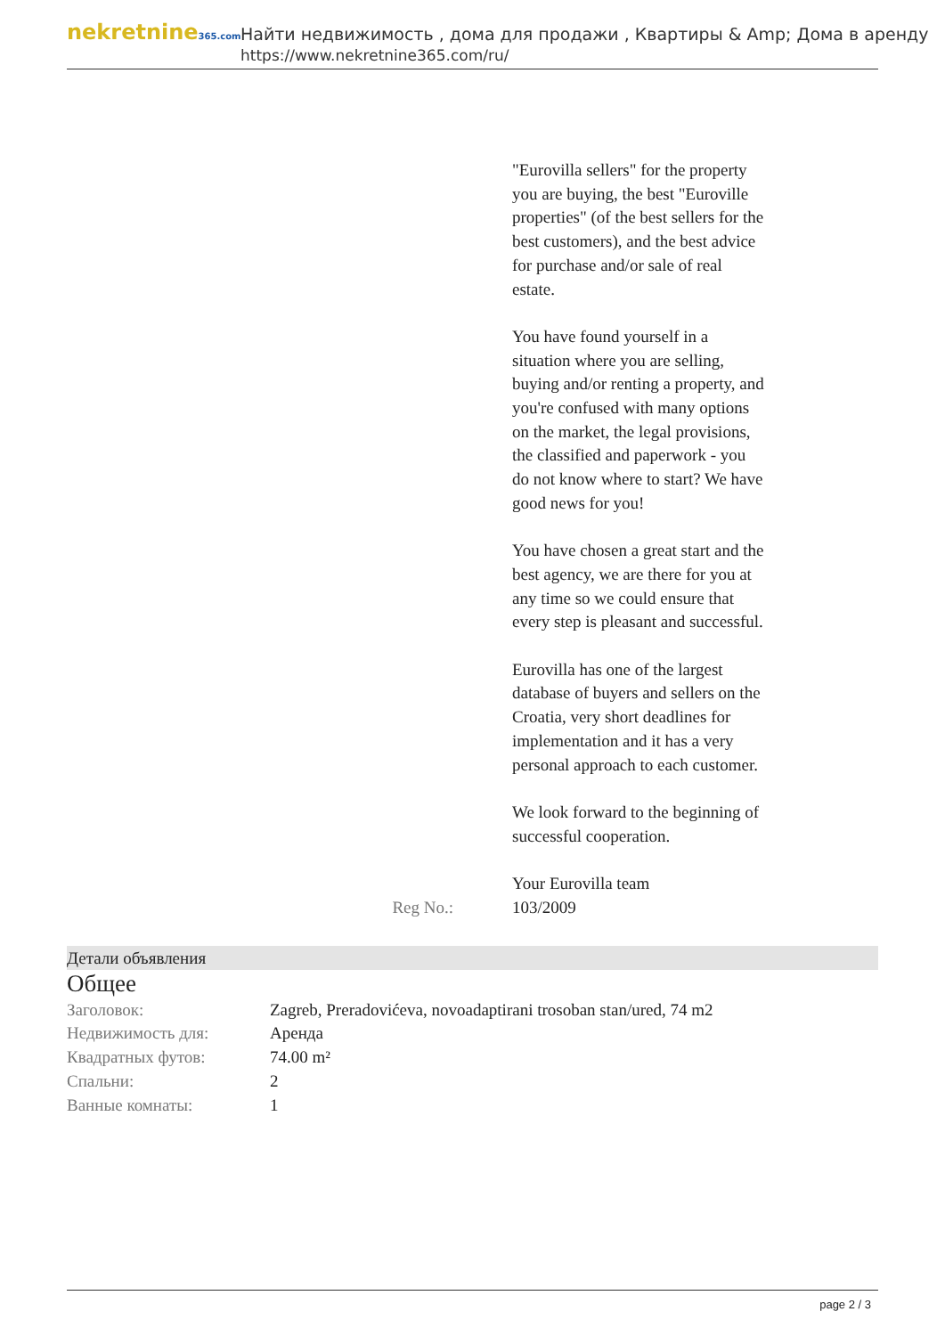nekretnine365.com
Найти недвижимость , дома для продажи , Квартиры & Amp; Дома в аренду
https://www.nekretnine365.com/ru/
"Eurovilla sellers" for the property you are buying, the best "Euroville properties" (of the best sellers for the best customers), and the best advice for purchase and/or sale of real estate.
You have found yourself in a situation where you are selling, buying and/or renting a property, and you're confused with many options on the market, the legal provisions, the classified and paperwork - you do not know where to start? We have good news for you!
You have chosen a great start and the best agency, we are there for you at any time so we could ensure that every step is pleasant and successful.
Eurovilla has one of the largest database of buyers and sellers on the Croatia, very short deadlines for implementation and it has a very personal approach to each customer.
We look forward to the beginning of successful cooperation.
Your Eurovilla team
Reg No.: 103/2009
Детали объявления
Общее
| Заголовок: | Zagreb, Preradovićeva, novoadaptirani trosoban stan/ured, 74 m2 |
| Недвижимость для: | Аренда |
| Квадратных футов: | 74.00 m² |
| Спальни: | 2 |
| Ванные комнаты: | 1 |
page 2 / 3